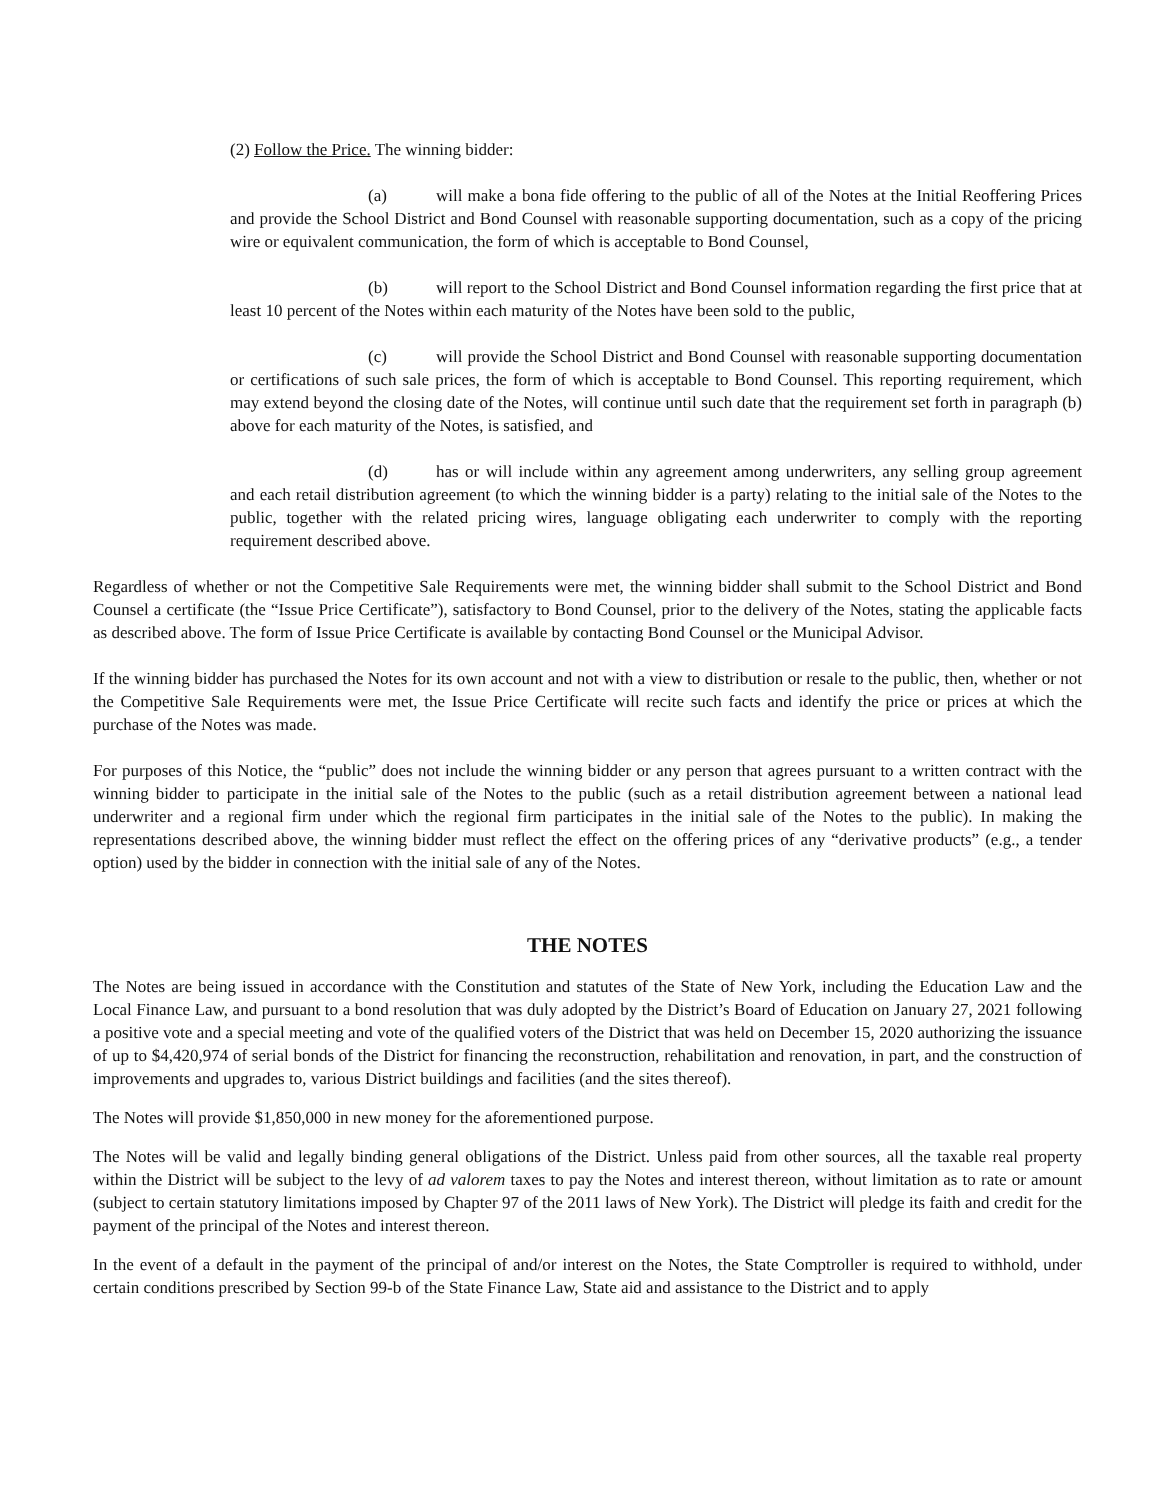(2) Follow the Price. The winning bidder:
(a) will make a bona fide offering to the public of all of the Notes at the Initial Reoffering Prices and provide the School District and Bond Counsel with reasonable supporting documentation, such as a copy of the pricing wire or equivalent communication, the form of which is acceptable to Bond Counsel,
(b) will report to the School District and Bond Counsel information regarding the first price that at least 10 percent of the Notes within each maturity of the Notes have been sold to the public,
(c) will provide the School District and Bond Counsel with reasonable supporting documentation or certifications of such sale prices, the form of which is acceptable to Bond Counsel. This reporting requirement, which may extend beyond the closing date of the Notes, will continue until such date that the requirement set forth in paragraph (b) above for each maturity of the Notes, is satisfied, and
(d) has or will include within any agreement among underwriters, any selling group agreement and each retail distribution agreement (to which the winning bidder is a party) relating to the initial sale of the Notes to the public, together with the related pricing wires, language obligating each underwriter to comply with the reporting requirement described above.
Regardless of whether or not the Competitive Sale Requirements were met, the winning bidder shall submit to the School District and Bond Counsel a certificate (the “Issue Price Certificate”), satisfactory to Bond Counsel, prior to the delivery of the Notes, stating the applicable facts as described above. The form of Issue Price Certificate is available by contacting Bond Counsel or the Municipal Advisor.
If the winning bidder has purchased the Notes for its own account and not with a view to distribution or resale to the public, then, whether or not the Competitive Sale Requirements were met, the Issue Price Certificate will recite such facts and identify the price or prices at which the purchase of the Notes was made.
For purposes of this Notice, the “public” does not include the winning bidder or any person that agrees pursuant to a written contract with the winning bidder to participate in the initial sale of the Notes to the public (such as a retail distribution agreement between a national lead underwriter and a regional firm under which the regional firm participates in the initial sale of the Notes to the public). In making the representations described above, the winning bidder must reflect the effect on the offering prices of any “derivative products” (e.g., a tender option) used by the bidder in connection with the initial sale of any of the Notes.
THE NOTES
The Notes are being issued in accordance with the Constitution and statutes of the State of New York, including the Education Law and the Local Finance Law, and pursuant to a bond resolution that was duly adopted by the District’s Board of Education on January 27, 2021 following a positive vote and a special meeting and vote of the qualified voters of the District that was held on December 15, 2020 authorizing the issuance of up to $4,420,974 of serial bonds of the District for financing the reconstruction, rehabilitation and renovation, in part, and the construction of improvements and upgrades to, various District buildings and facilities (and the sites thereof).
The Notes will provide $1,850,000 in new money for the aforementioned purpose.
The Notes will be valid and legally binding general obligations of the District. Unless paid from other sources, all the taxable real property within the District will be subject to the levy of ad valorem taxes to pay the Notes and interest thereon, without limitation as to rate or amount (subject to certain statutory limitations imposed by Chapter 97 of the 2011 laws of New York). The District will pledge its faith and credit for the payment of the principal of the Notes and interest thereon.
In the event of a default in the payment of the principal of and/or interest on the Notes, the State Comptroller is required to withhold, under certain conditions prescribed by Section 99-b of the State Finance Law, State aid and assistance to the District and to apply